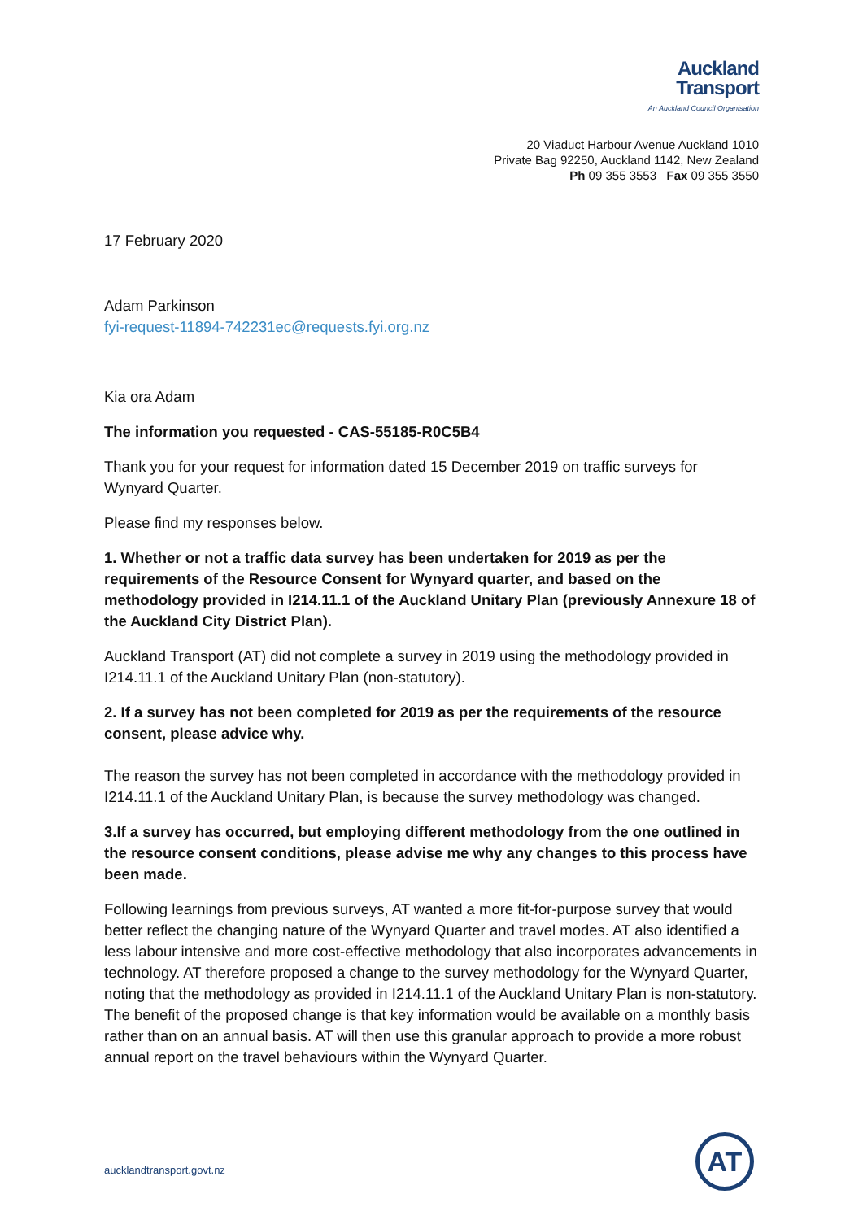Auckland
Transport
An Auckland Council Organisation
20 Viaduct Harbour Avenue Auckland 1010
Private Bag 92250, Auckland 1142, New Zealand
Ph 09 355 3553 Fax 09 355 3550
17 February 2020
Adam Parkinson
fyi-request-11894-742231ec@requests.fyi.org.nz
Kia ora Adam
The information you requested - CAS-55185-R0C5B4
Thank you for your request for information dated 15 December 2019 on traffic surveys for Wynyard Quarter.
Please find my responses below.
1. Whether or not a traffic data survey has been undertaken for 2019 as per the requirements of the Resource Consent for Wynyard quarter, and based on the methodology provided in I214.11.1 of the Auckland Unitary Plan (previously Annexure 18 of the Auckland City District Plan).
Auckland Transport (AT) did not complete a survey in 2019 using the methodology provided in I214.11.1 of the Auckland Unitary Plan (non-statutory).
2. If a survey has not been completed for 2019 as per the requirements of the resource consent, please advice why.
The reason the survey has not been completed in accordance with the methodology provided in I214.11.1 of the Auckland Unitary Plan, is because the survey methodology was changed.
3.If a survey has occurred, but employing different methodology from the one outlined in the resource consent conditions, please advise me why any changes to this process have been made.
Following learnings from previous surveys, AT wanted a more fit-for-purpose survey that would better reflect the changing nature of the Wynyard Quarter and travel modes. AT also identified a less labour intensive and more cost-effective methodology that also incorporates advancements in technology. AT therefore proposed a change to the survey methodology for the Wynyard Quarter, noting that the methodology as provided in I214.11.1 of the Auckland Unitary Plan is non-statutory. The benefit of the proposed change is that key information would be available on a monthly basis rather than on an annual basis. AT will then use this granular approach to provide a more robust annual report on the travel behaviours within the Wynyard Quarter.
aucklandtransport.govt.nz
AT